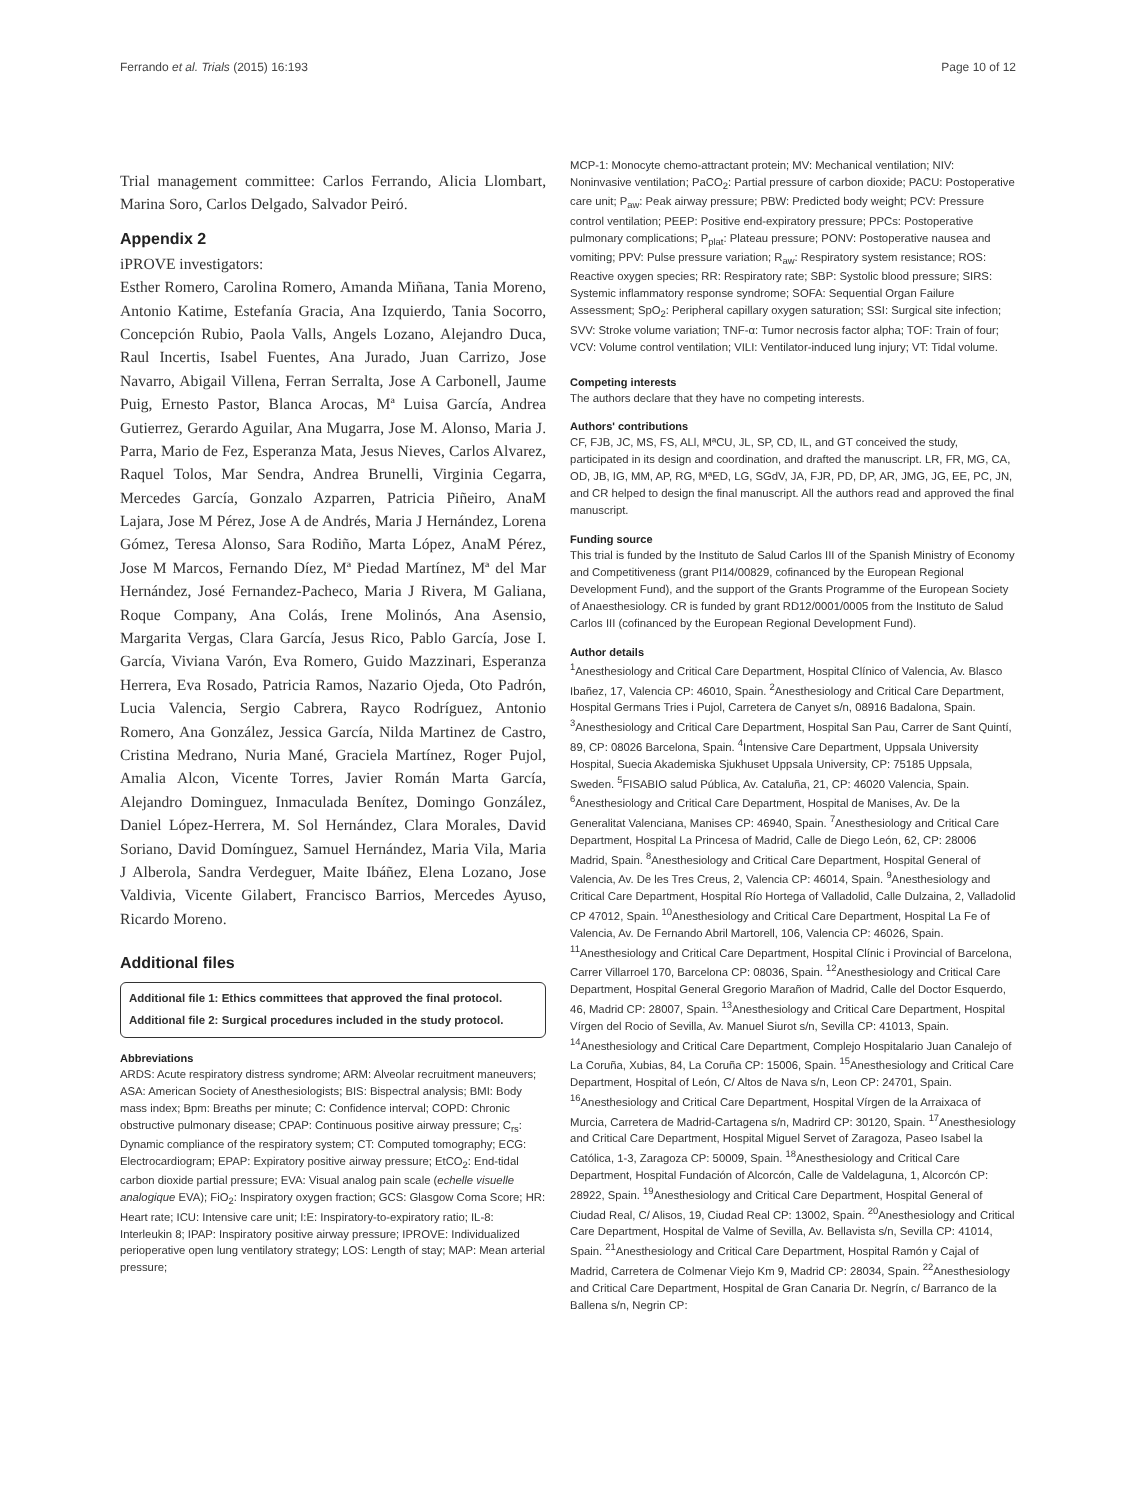Ferrando et al. Trials (2015) 16:193 Page 10 of 12
Trial management committee: Carlos Ferrando, Alicia Llombart, Marina Soro, Carlos Delgado, Salvador Peiró.
Appendix 2
iPROVE investigators:
Esther Romero, Carolina Romero, Amanda Miñana, Tania Moreno, Antonio Katime, Estefanía Gracia, Ana Izquierdo, Tania Socorro, Concepción Rubio, Paola Valls, Angels Lozano, Alejandro Duca, Raul Incertis, Isabel Fuentes, Ana Jurado, Juan Carrizo, Jose Navarro, Abigail Villena, Ferran Serralta, Jose A Carbonell, Jaume Puig, Ernesto Pastor, Blanca Arocas, Mª Luisa García, Andrea Gutierrez, Gerardo Aguilar, Ana Mugarra, Jose M. Alonso, Maria J. Parra, Mario de Fez, Esperanza Mata, Jesus Nieves, Carlos Alvarez, Raquel Tolos, Mar Sendra, Andrea Brunelli, Virginia Cegarra, Mercedes García, Gonzalo Azparren, Patricia Piñeiro, AnaM Lajara, Jose M Pérez, Jose A de Andrés, Maria J Hernández, Lorena Gómez, Teresa Alonso, Sara Rodiño, Marta López, AnaM Pérez, Jose M Marcos, Fernando Díez, Mª Piedad Martínez, Mª del Mar Hernández, José Fernandez-Pacheco, Maria J Rivera, M Galiana, Roque Company, Ana Colás, Irene Molinós, Ana Asensio, Margarita Vergas, Clara García, Jesus Rico, Pablo García, Jose I. García, Viviana Varón, Eva Romero, Guido Mazzinari, Esperanza Herrera, Eva Rosado, Patricia Ramos, Nazario Ojeda, Oto Padrón, Lucia Valencia, Sergio Cabrera, Rayco Rodríguez, Antonio Romero, Ana González, Jessica García, Nilda Martinez de Castro, Cristina Medrano, Nuria Mané, Graciela Martínez, Roger Pujol, Amalia Alcon, Vicente Torres, Javier Román Marta García, Alejandro Dominguez, Inmaculada Benítez, Domingo González, Daniel López-Herrera, M. Sol Hernández, Clara Morales, David Soriano, David Domínguez, Samuel Hernández, Maria Vila, Maria J Alberola, Sandra Verdeguer, Maite Ibáñez, Elena Lozano, Jose Valdivia, Vicente Gilabert, Francisco Barrios, Mercedes Ayuso, Ricardo Moreno.
Additional files
Additional file 1: Ethics committees that approved the final protocol.
Additional file 2: Surgical procedures included in the study protocol.
Abbreviations
ARDS: Acute respiratory distress syndrome; ARM: Alveolar recruitment maneuvers; ASA: American Society of Anesthesiologists; BIS: Bispectral analysis; BMI: Body mass index; Bpm: Breaths per minute; C: Confidence interval; COPD: Chronic obstructive pulmonary disease; CPAP: Continuous positive airway pressure; C<sub>rs</sub>: Dynamic compliance of the respiratory system; CT: Computed tomography; ECG: Electrocardiogram; EPAP: Expiratory positive airway pressure; EtCO<sub>2</sub>: End-tidal carbon dioxide partial pressure; EVA: Visual analog pain scale (echelle visuelle analogique EVA); FiO<sub>2</sub>: Inspiratory oxygen fraction; GCS: Glasgow Coma Score; HR: Heart rate; ICU: Intensive care unit; I:E: Inspiratory-to-expiratory ratio; IL-8: Interleukin 8; IPAP: Inspiratory positive airway pressure; IPROVE: Individualized perioperative open lung ventilatory strategy; LOS: Length of stay; MAP: Mean arterial pressure;
MCP-1: Monocyte chemo-attractant protein; MV: Mechanical ventilation; NIV: Noninvasive ventilation; PaCO<sub>2</sub>: Partial pressure of carbon dioxide; PACU: Postoperative care unit; P<sub>aw</sub>: Peak airway pressure; PBW: Predicted body weight; PCV: Pressure control ventilation; PEEP: Positive end-expiratory pressure; PPCs: Postoperative pulmonary complications; P<sub>plat</sub>: Plateau pressure; PONV: Postoperative nausea and vomiting; PPV: Pulse pressure variation; R<sub>aw</sub>: Respiratory system resistance; ROS: Reactive oxygen species; RR: Respiratory rate; SBP: Systolic blood pressure; SIRS: Systemic inflammatory response syndrome; SOFA: Sequential Organ Failure Assessment; SpO<sub>2</sub>: Peripheral capillary oxygen saturation; SSI: Surgical site infection; SVV: Stroke volume variation; TNF-α: Tumor necrosis factor alpha; TOF: Train of four; VCV: Volume control ventilation; VILI: Ventilator-induced lung injury; VT: Tidal volume.
Competing interests
The authors declare that they have no competing interests.
Authors' contributions
CF, FJB, JC, MS, FS, ALl, MªCU, JL, SP, CD, IL, and GT conceived the study, participated in its design and coordination, and drafted the manuscript. LR, FR, MG, CA, OD, JB, IG, MM, AP, RG, MªED, LG, SGdV, JA, FJR, PD, DP, AR, JMG, JG, EE, PC, JN, and CR helped to design the final manuscript. All the authors read and approved the final manuscript.
Funding source
This trial is funded by the Instituto de Salud Carlos III of the Spanish Ministry of Economy and Competitiveness (grant PI14/00829, cofinanced by the European Regional Development Fund), and the support of the Grants Programme of the European Society of Anaesthesiology. CR is funded by grant RD12/0001/0005 from the Instituto de Salud Carlos III (cofinanced by the European Regional Development Fund).
Author details
<sup>1</sup> Anesthesiology and Critical Care Department, Hospital Clínico of Valencia, Av. Blasco Ibañez, 17, Valencia CP: 46010, Spain. <sup>2</sup>Anesthesiology and Critical Care Department, Hospital Germans Tries i Pujol, Carretera de Canyet s/n, 08916 Badalona, Spain. <sup>3</sup>Anesthesiology and Critical Care Department, Hospital San Pau, Carrer de Sant Quintí, 89, CP: 08026 Barcelona, Spain. <sup>4</sup>Intensive Care Department, Uppsala University Hospital, Suecia Akademiska Sjukhuset Uppsala University, CP: 75185 Uppsala, Sweden. <sup>5</sup>FISABIO salud Pública, Av. Cataluña, 21, CP: 46020 Valencia, Spain. <sup>6</sup>Anesthesiology and Critical Care Department, Hospital de Manises, Av. De la Generalitat Valenciana, Manises CP: 46940, Spain. <sup>7</sup>Anesthesiology and Critical Care Department, Hospital La Princesa of Madrid, Calle de Diego León, 62, CP: 28006 Madrid, Spain. <sup>8</sup>Anesthesiology and Critical Care Department, Hospital General of Valencia, Av. De les Tres Creus, 2, Valencia CP: 46014, Spain. <sup>9</sup>Anesthesiology and Critical Care Department, Hospital Río Hortega of Valladolid, Calle Dulzaina, 2, Valladolid CP 47012, Spain. <sup>10</sup>Anesthesiology and Critical Care Department, Hospital La Fe of Valencia, Av. De Fernando Abril Martorell, 106, Valencia CP: 46026, Spain. <sup>11</sup>Anesthesiology and Critical Care Department, Hospital Clínic i Provincial of Barcelona, Carrer Villarroel 170, Barcelona CP: 08036, Spain. <sup>12</sup>Anesthesiology and Critical Care Department, Hospital General Gregorio Marañon of Madrid, Calle del Doctor Esquerdo, 46, Madrid CP: 28007, Spain. <sup>13</sup>Anesthesiology and Critical Care Department, Hospital Vírgen del Rocio of Sevilla, Av. Manuel Siurot s/n, Sevilla CP: 41013, Spain. <sup>14</sup>Anesthesiology and Critical Care Department, Complejo Hospitalario Juan Canalejo of La Coruña, Xubias, 84, La Coruña CP: 15006, Spain. <sup>15</sup>Anesthesiology and Critical Care Department, Hospital of León, C/ Altos de Nava s/n, Leon CP: 24701, Spain. <sup>16</sup>Anesthesiology and Critical Care Department, Hospital Vírgen de la Arraixaca of Murcia, Carretera de Madrid-Cartagena s/n, Madrird CP: 30120, Spain. <sup>17</sup>Anesthesiology and Critical Care Department, Hospital Miguel Servet of Zaragoza, Paseo Isabel la Católica, 1-3, Zaragoza CP: 50009, Spain. <sup>18</sup>Anesthesiology and Critical Care Department, Hospital Fundación of Alcorcón, Calle de Valdelaguna, 1, Alcorcón CP: 28922, Spain. <sup>19</sup>Anesthesiology and Critical Care Department, Hospital General of Ciudad Real, C/ Alisos, 19, Ciudad Real CP: 13002, Spain. <sup>20</sup>Anesthesiology and Critical Care Department, Hospital de Valme of Sevilla, Av. Bellavista s/n, Sevilla CP: 41014, Spain. <sup>21</sup>Anesthesiology and Critical Care Department, Hospital Ramón y Cajal of Madrid, Carretera de Colmenar Viejo Km 9, Madrid CP: 28034, Spain. <sup>22</sup>Anesthesiology and Critical Care Department, Hospital de Gran Canaria Dr. Negrín, c/ Barranco de la Ballena s/n, Negrin CP: